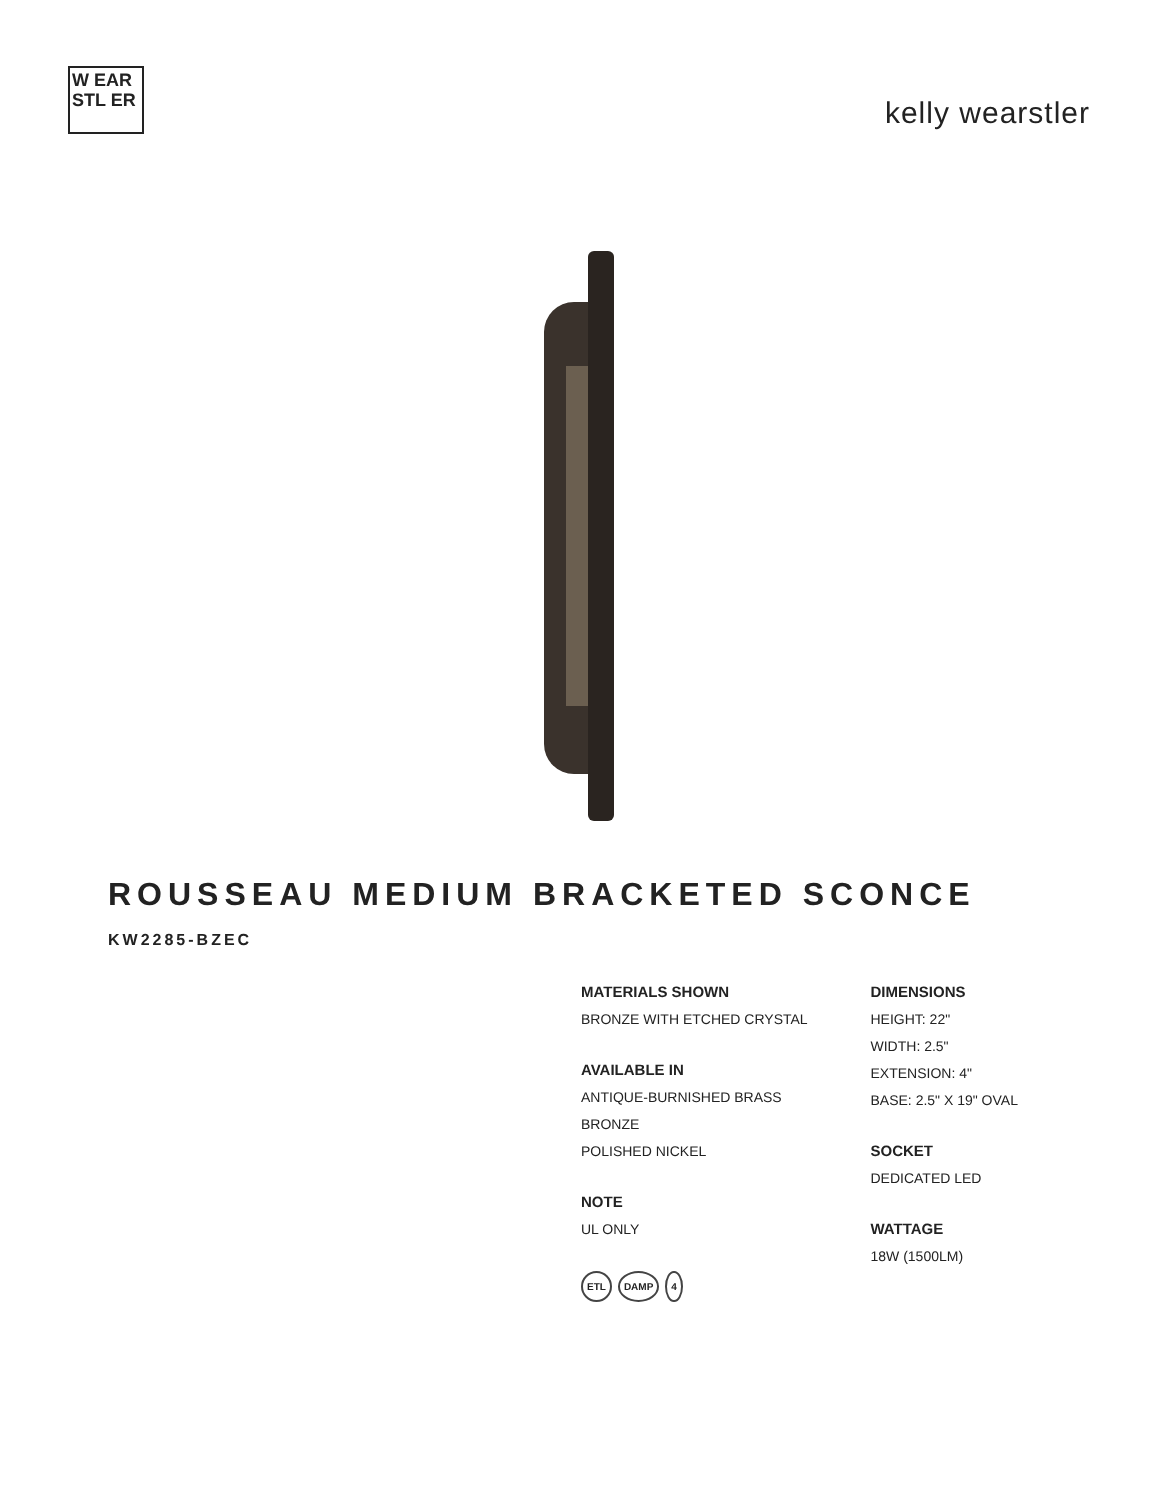W EAR STL ER
kelly wearstler
ROUSSEAU MEDIUM BRACKETED SCONCE
KW2285-BZEC
MATERIALS SHOWN
BRONZE WITH ETCHED CRYSTAL
AVAILABLE IN
ANTIQUE-BURNISHED BRASS
BRONZE
POLISHED NICKEL
NOTE
UL ONLY
ETL DAMP 4
DIMENSIONS
HEIGHT: 22"
WIDTH: 2.5"
EXTENSION: 4"
BASE: 2.5" X 19" OVAL
SOCKET
DEDICATED LED
WATTAGE
18W (1500LM)